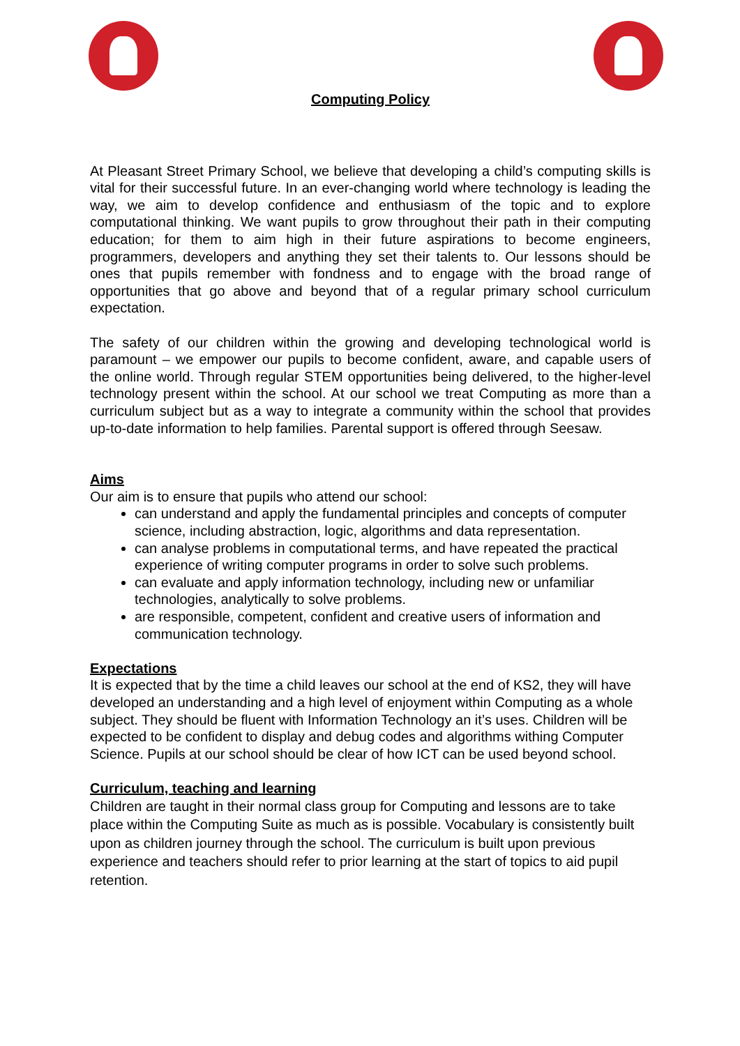Computing Policy
At Pleasant Street Primary School, we believe that developing a child’s computing skills is vital for their successful future. In an ever-changing world where technology is leading the way, we aim to develop confidence and enthusiasm of the topic and to explore computational thinking. We want pupils to grow throughout their path in their computing education; for them to aim high in their future aspirations to become engineers, programmers, developers and anything they set their talents to. Our lessons should be ones that pupils remember with fondness and to engage with the broad range of opportunities that go above and beyond that of a regular primary school curriculum expectation.
The safety of our children within the growing and developing technological world is paramount – we empower our pupils to become confident, aware, and capable users of the online world. Through regular STEM opportunities being delivered, to the higher-level technology present within the school. At our school we treat Computing as more than a curriculum subject but as a way to integrate a community within the school that provides up-to-date information to help families. Parental support is offered through Seesaw.
Aims
Our aim is to ensure that pupils who attend our school:
can understand and apply the fundamental principles and concepts of computer science, including abstraction, logic, algorithms and data representation.
can analyse problems in computational terms, and have repeated the practical experience of writing computer programs in order to solve such problems.
can evaluate and apply information technology, including new or unfamiliar technologies, analytically to solve problems.
are responsible, competent, confident and creative users of information and communication technology.
Expectations
It is expected that by the time a child leaves our school at the end of KS2, they will have developed an understanding and a high level of enjoyment within Computing as a whole subject. They should be fluent with Information Technology an it’s uses. Children will be expected to be confident to display and debug codes and algorithms withing Computer Science. Pupils at our school should be clear of how ICT can be used beyond school.
Curriculum, teaching and learning
Children are taught in their normal class group for Computing and lessons are to take place within the Computing Suite as much as is possible. Vocabulary is consistently built upon as children journey through the school. The curriculum is built upon previous experience and teachers should refer to prior learning at the start of topics to aid pupil retention.